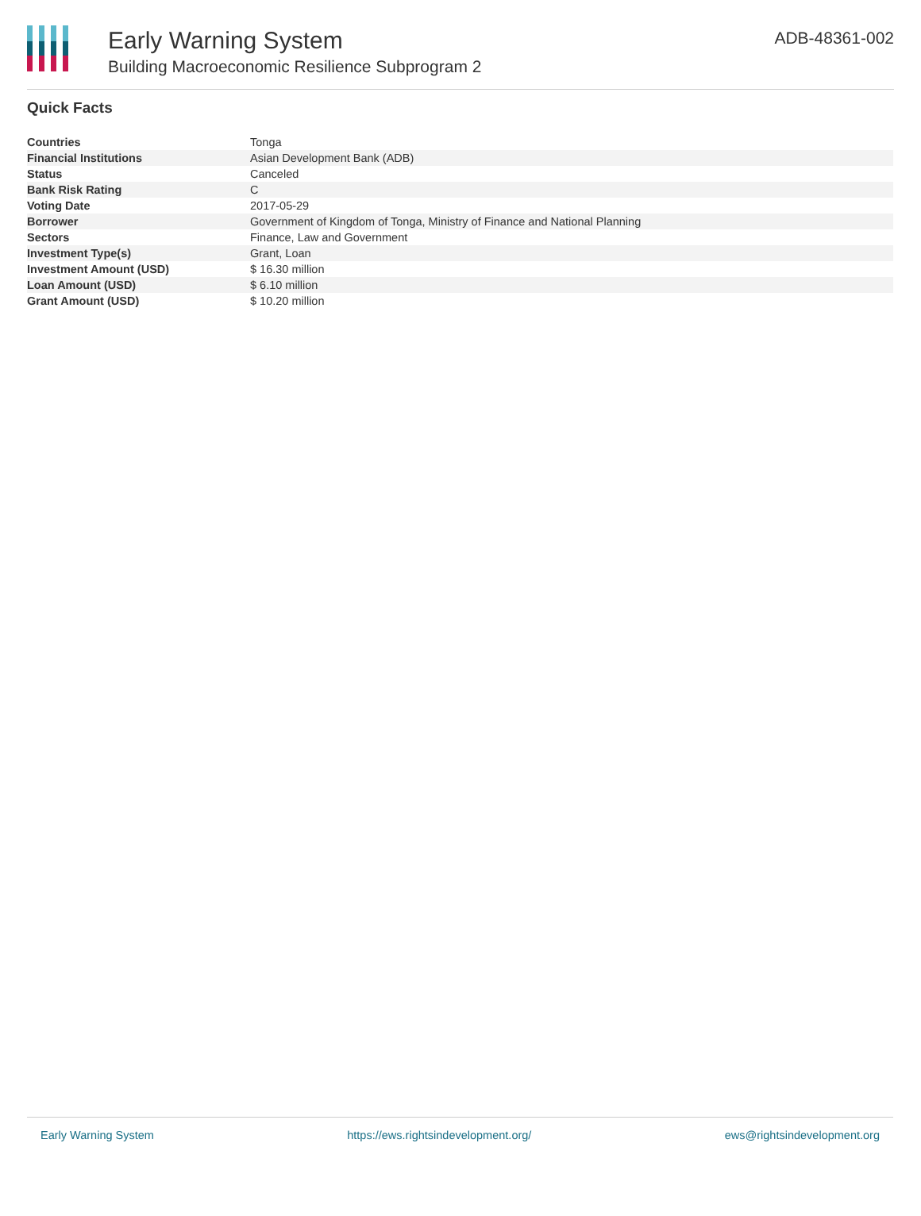Early Warning System
Building Macroeconomic Resilience Subprogram 2
ADB-48361-002
Quick Facts
| Countries | Tonga |
| Financial Institutions | Asian Development Bank (ADB) |
| Status | Canceled |
| Bank Risk Rating | C |
| Voting Date | 2017-05-29 |
| Borrower | Government of Kingdom of Tonga, Ministry of Finance and National Planning |
| Sectors | Finance, Law and Government |
| Investment Type(s) | Grant, Loan |
| Investment Amount (USD) | $ 16.30 million |
| Loan Amount (USD) | $ 6.10 million |
| Grant Amount (USD) | $ 10.20 million |
Early Warning System https://ews.rightsindevelopment.org/ ews@rightsindevelopment.org